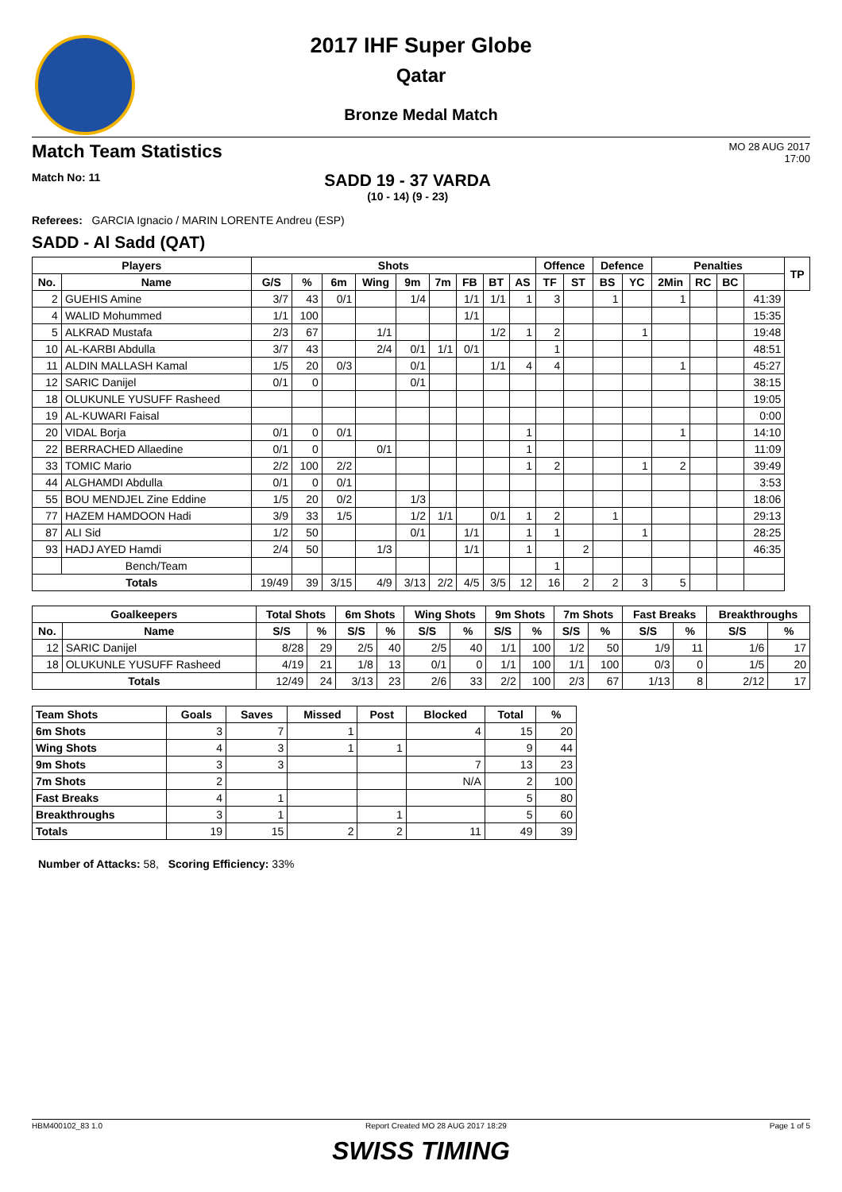2017 IHF Super Globe
Qatar
Bronze Medal Match
Match Team Statistics
MO 28 AUG 2017
17:00
Match No: 11
SADD 19 - 37 VARDA
(10 - 14) (9 - 23)
Referees: GARCIA Ignacio / MARIN LORENTE Andreu (ESP)
SADD - Al Sadd (QAT)
| Players | | Shots | | | | | | | | | Offence | | Defence | | Penalties | | | | TP |
| --- | --- | --- | --- | --- | --- | --- | --- | --- | --- | --- | --- | --- | --- | --- | --- | --- | --- | --- | --- |
| No. | Name | G/S | % | 6m | Wing | 9m | 7m | FB | BT | AS | TF | ST | BS | YC | 2Min | RC | BC | | |
| 2 | GUEHIS Amine | 3/7 | 43 | 0/1 | | 1/4 | | 1/1 | 1/1 | 1 | 3 | | 1 | | 1 | | | 41:39 | |
| 4 | WALID Mohummed | 1/1 | 100 | | | | | 1/1 | | | | | | | | | | 15:35 | |
| 5 | ALKRAD Mustafa | 2/3 | 67 | | 1/1 | | | | 1/2 | 1 | 2 | | | 1 | | | | 19:48 | |
| 10 | AL-KARBI Abdulla | 3/7 | 43 | | 2/4 | 0/1 | 1/1 | 0/1 | | | 1 | | | | | | | 48:51 | |
| 11 | ALDIN MALLASH Kamal | 1/5 | 20 | 0/3 | | 0/1 | | | 1/1 | 4 | 4 | | | | 1 | | | 45:27 | |
| 12 | SARIC Danijel | 0/1 | 0 | | | 0/1 | | | | | | | | | | | | 38:15 | |
| 18 | OLUKUNLE YUSUFF Rasheed | | | | | | | | | | | | | | | | | 19:05 | |
| 19 | AL-KUWARI Faisal | | | | | | | | | | | | | | | | | 0:00 | |
| 20 | VIDAL Borja | 0/1 | 0 | 0/1 | | | | | | 1 | | | | | 1 | | | 14:10 | |
| 22 | BERRACHED Allaedine | 0/1 | 0 | | 0/1 | | | | | 1 | | | | | | | | 11:09 | |
| 33 | TOMIC Mario | 2/2 | 100 | 2/2 | | | | | | 1 | 2 | | | 1 | 2 | | | 39:49 | |
| 44 | ALGHAMDI Abdulla | 0/1 | 0 | 0/1 | | | | | | | | | | | | | | 3:53 | |
| 55 | BOU MENDJEL Zine Eddine | 1/5 | 20 | 0/2 | | 1/3 | | | | | | | | | | | | 18:06 | |
| 77 | HAZEM HAMDOON Hadi | 3/9 | 33 | 1/5 | | 1/2 | 1/1 | | 0/1 | 1 | 2 | | 1 | | | | | 29:13 | |
| 87 | ALI Sid | 1/2 | 50 | | | 0/1 | | 1/1 | | 1 | 1 | | | 1 | | | | 28:25 | |
| 93 | HADJ AYED Hamdi | 2/4 | 50 | | 1/3 | | | 1/1 | | 1 | | 2 | | | | | | 46:35 | |
| | Bench/Team | | | | | | | | | | 1 | | | | | | | | |
| Totals | | 19/49 | 39 | 3/15 | 4/9 | 3/13 | 2/2 | 4/5 | 3/5 | 12 | 16 | 2 | 2 | 3 | 5 | | | | |
| Goalkeepers | | Total Shots | | 6m Shots | | Wing Shots | | 9m Shots | | 7m Shots | | Fast Breaks | | Breakthroughs | |
| --- | --- | --- | --- | --- | --- | --- | --- | --- | --- | --- | --- | --- | --- | --- | --- |
| No. | Name | S/S | % | S/S | % | S/S | % | S/S | % | S/S | % | S/S | % | S/S | % |
| 12 | SARIC Danijel | 8/28 | 29 | 2/5 | 40 | 2/5 | 40 | 1/1 | 100 | 1/2 | 50 | 1/9 | 11 | 1/6 | 17 |
| 18 | OLUKUNLE YUSUFF Rasheed | 4/19 | 21 | 1/8 | 13 | 0/1 | 0 | 1/1 | 100 | 1/1 | 100 | 0/3 | 0 | 1/5 | 20 |
| Totals | | 12/49 | 24 | 3/13 | 23 | 2/6 | 33 | 2/2 | 100 | 2/3 | 67 | 1/13 | 8 | 2/12 | 17 |
| Team Shots | Goals | Saves | Missed | Post | Blocked | Total | % |
| --- | --- | --- | --- | --- | --- | --- | --- |
| 6m Shots | 3 | 7 | 1 | | 4 | 15 | 20 |
| Wing Shots | 4 | 3 | 1 | 1 | | 9 | 44 |
| 9m Shots | 3 | 3 | | | 7 | 13 | 23 |
| 7m Shots | 2 | | | | N/A | 2 | 100 |
| Fast Breaks | 4 | 1 | | | | 5 | 80 |
| Breakthroughs | 3 | 1 | | 1 | | 5 | 60 |
| Totals | 19 | 15 | 2 | 2 | 11 | 49 | 39 |
Number of Attacks: 58, Scoring Efficiency: 33%
HBM400102_83 1.0 Report Created MO 28 AUG 2017 18:29 Page 1 of 5
SWISS TIMING